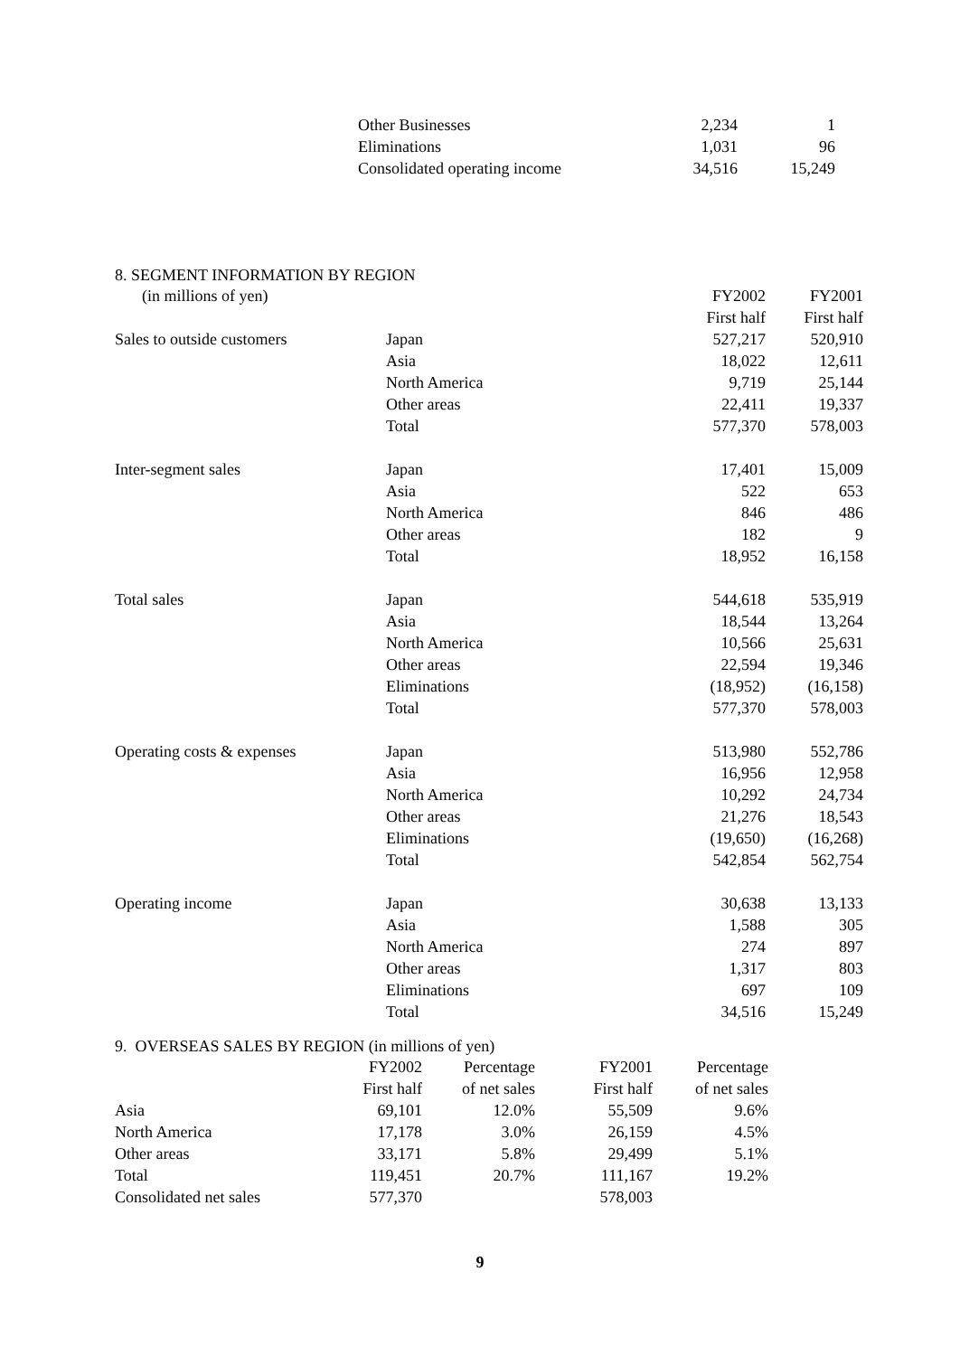| Other Businesses | 2,234 | 1 |
| Eliminations | 1,031 | 96 |
| Consolidated operating income | 34,516 | 15,249 |
8. SEGMENT INFORMATION BY REGION
| (in millions of yen) | | FY2002 | FY2001 |
| --- | --- | --- | --- |
| | | First half | First half |
| Sales to outside customers | Japan | 527,217 | 520,910 |
| | Asia | 18,022 | 12,611 |
| | North America | 9,719 | 25,144 |
| | Other areas | 22,411 | 19,337 |
| | Total | 577,370 | 578,003 |
| Inter-segment sales | Japan | 17,401 | 15,009 |
| | Asia | 522 | 653 |
| | North America | 846 | 486 |
| | Other areas | 182 | 9 |
| | Total | 18,952 | 16,158 |
| Total sales | Japan | 544,618 | 535,919 |
| | Asia | 18,544 | 13,264 |
| | North America | 10,566 | 25,631 |
| | Other areas | 22,594 | 19,346 |
| | Eliminations | (18,952) | (16,158) |
| | Total | 577,370 | 578,003 |
| Operating costs & expenses | Japan | 513,980 | 552,786 |
| | Asia | 16,956 | 12,958 |
| | North America | 10,292 | 24,734 |
| | Other areas | 21,276 | 18,543 |
| | Eliminations | (19,650) | (16,268) |
| | Total | 542,854 | 562,754 |
| Operating income | Japan | 30,638 | 13,133 |
| | Asia | 1,588 | 305 |
| | North America | 274 | 897 |
| | Other areas | 1,317 | 803 |
| | Eliminations | 697 | 109 |
| | Total | 34,516 | 15,249 |
9. OVERSEAS SALES BY REGION (in millions of yen)
| | FY2002 | Percentage | FY2001 | Percentage |
| --- | --- | --- | --- | --- |
| | First half | of net sales | First half | of net sales |
| Asia | 69,101 | 12.0% | 55,509 | 9.6% |
| North America | 17,178 | 3.0% | 26,159 | 4.5% |
| Other areas | 33,171 | 5.8% | 29,499 | 5.1% |
| Total | 119,451 | 20.7% | 111,167 | 19.2% |
| Consolidated net sales | 577,370 | | 578,003 | |
9